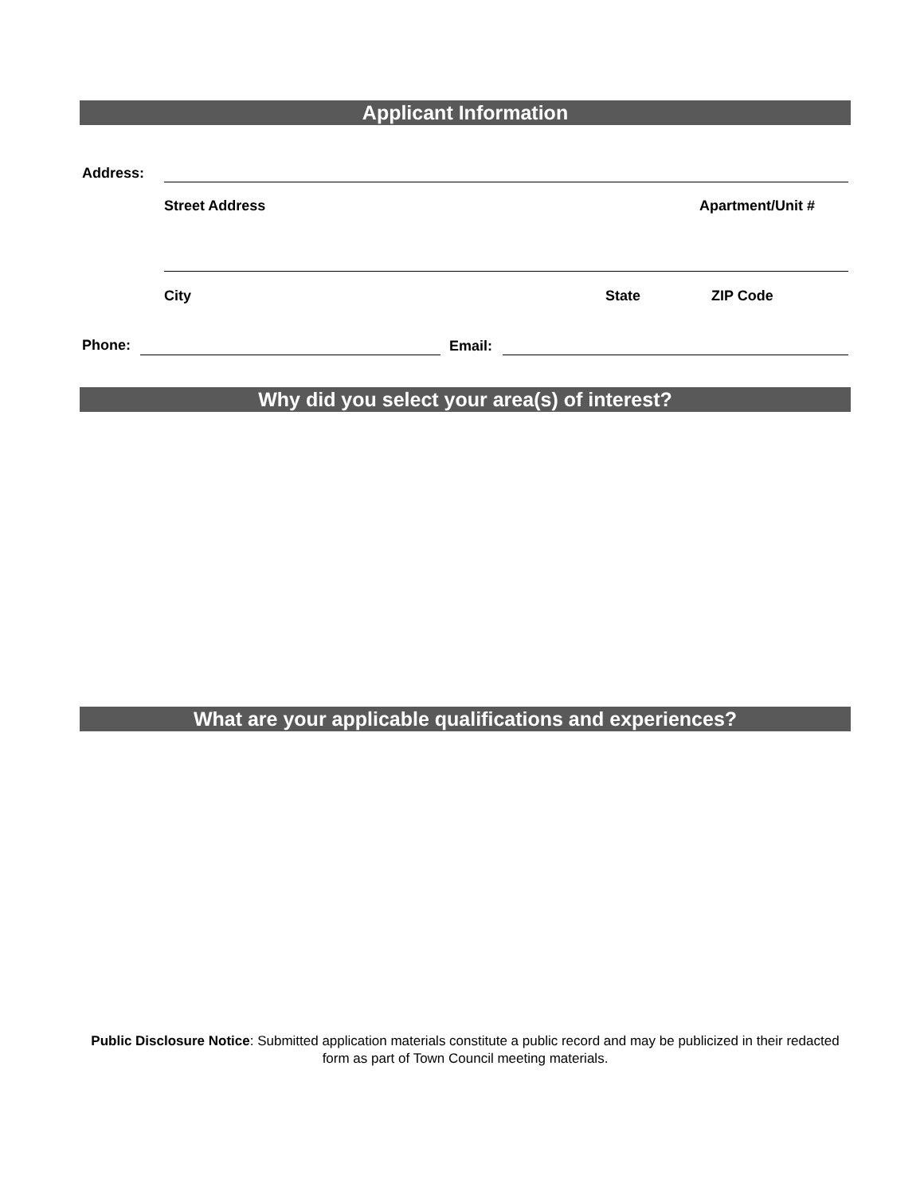Applicant Information
Address:
Street Address Apartment/Unit #
City State ZIP Code
Phone: Email:
Why did you select your area(s) of interest?
What are your applicable qualifications and experiences?
Public Disclosure Notice: Submitted application materials constitute a public record and may be publicized in their redacted form as part of Town Council meeting materials.